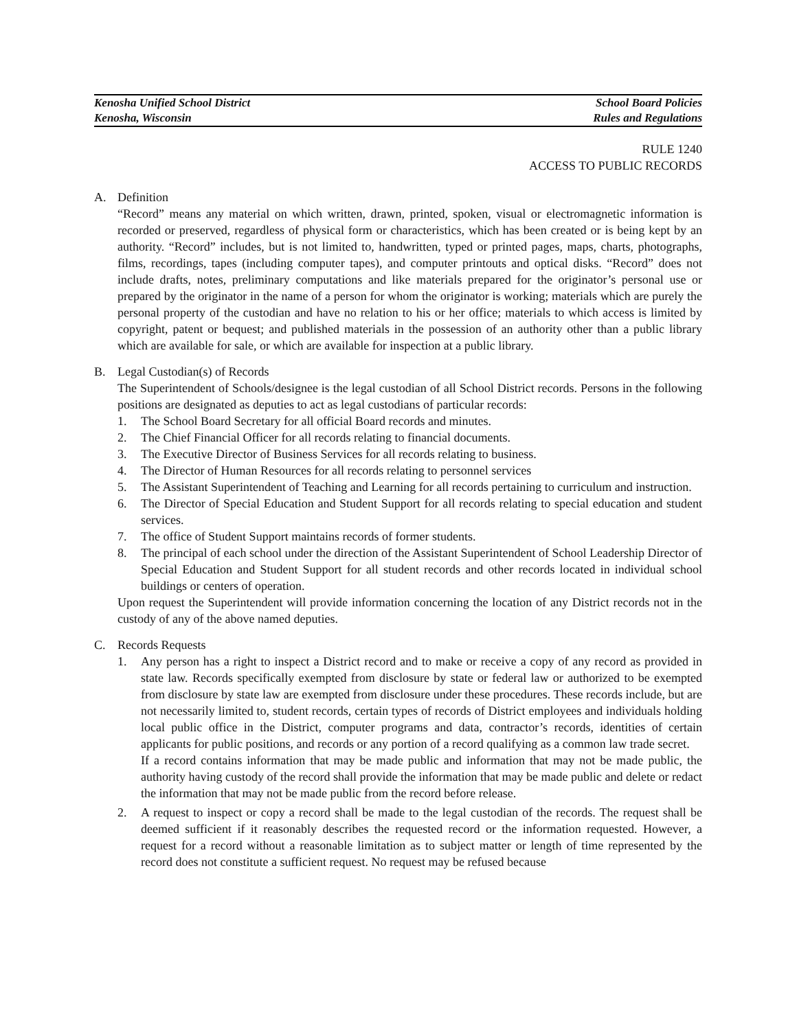Kenosha Unified School District
Kenosha, Wisconsin
School Board Policies
Rules and Regulations
RULE 1240
ACCESS TO PUBLIC RECORDS
A. Definition
“Record” means any material on which written, drawn, printed, spoken, visual or electromagnetic information is recorded or preserved, regardless of physical form or characteristics, which has been created or is being kept by an authority. “Record” includes, but is not limited to, handwritten, typed or printed pages, maps, charts, photographs, films, recordings, tapes (including computer tapes), and computer printouts and optical disks. “Record” does not include drafts, notes, preliminary computations and like materials prepared for the originator’s personal use or prepared by the originator in the name of a person for whom the originator is working; materials which are purely the personal property of the custodian and have no relation to his or her office; materials to which access is limited by copyright, patent or bequest; and published materials in the possession of an authority other than a public library which are available for sale, or which are available for inspection at a public library.
B. Legal Custodian(s) of Records
The Superintendent of Schools/designee is the legal custodian of all School District records. Persons in the following positions are designated as deputies to act as legal custodians of particular records:
1. The School Board Secretary for all official Board records and minutes.
2. The Chief Financial Officer for all records relating to financial documents.
3. The Executive Director of Business Services for all records relating to business.
4. The Director of Human Resources for all records relating to personnel services
5. The Assistant Superintendent of Teaching and Learning for all records pertaining to curriculum and instruction.
6. The Director of Special Education and Student Support for all records relating to special education and student services.
7. The office of Student Support maintains records of former students.
8. The principal of each school under the direction of the Assistant Superintendent of School Leadership Director of Special Education and Student Support for all student records and other records located in individual school buildings or centers of operation.
Upon request the Superintendent will provide information concerning the location of any District records not in the custody of any of the above named deputies.
C. Records Requests
1. Any person has a right to inspect a District record and to make or receive a copy of any record as provided in state law. Records specifically exempted from disclosure by state or federal law or authorized to be exempted from disclosure by state law are exempted from disclosure under these procedures. These records include, but are not necessarily limited to, student records, certain types of records of District employees and individuals holding local public office in the District, computer programs and data, contractor’s records, identities of certain applicants for public positions, and records or any portion of a record qualifying as a common law trade secret.
If a record contains information that may be made public and information that may not be made public, the authority having custody of the record shall provide the information that may be made public and delete or redact the information that may not be made public from the record before release.
2. A request to inspect or copy a record shall be made to the legal custodian of the records. The request shall be deemed sufficient if it reasonably describes the requested record or the information requested. However, a request for a record without a reasonable limitation as to subject matter or length of time represented by the record does not constitute a sufficient request. No request may be refused because